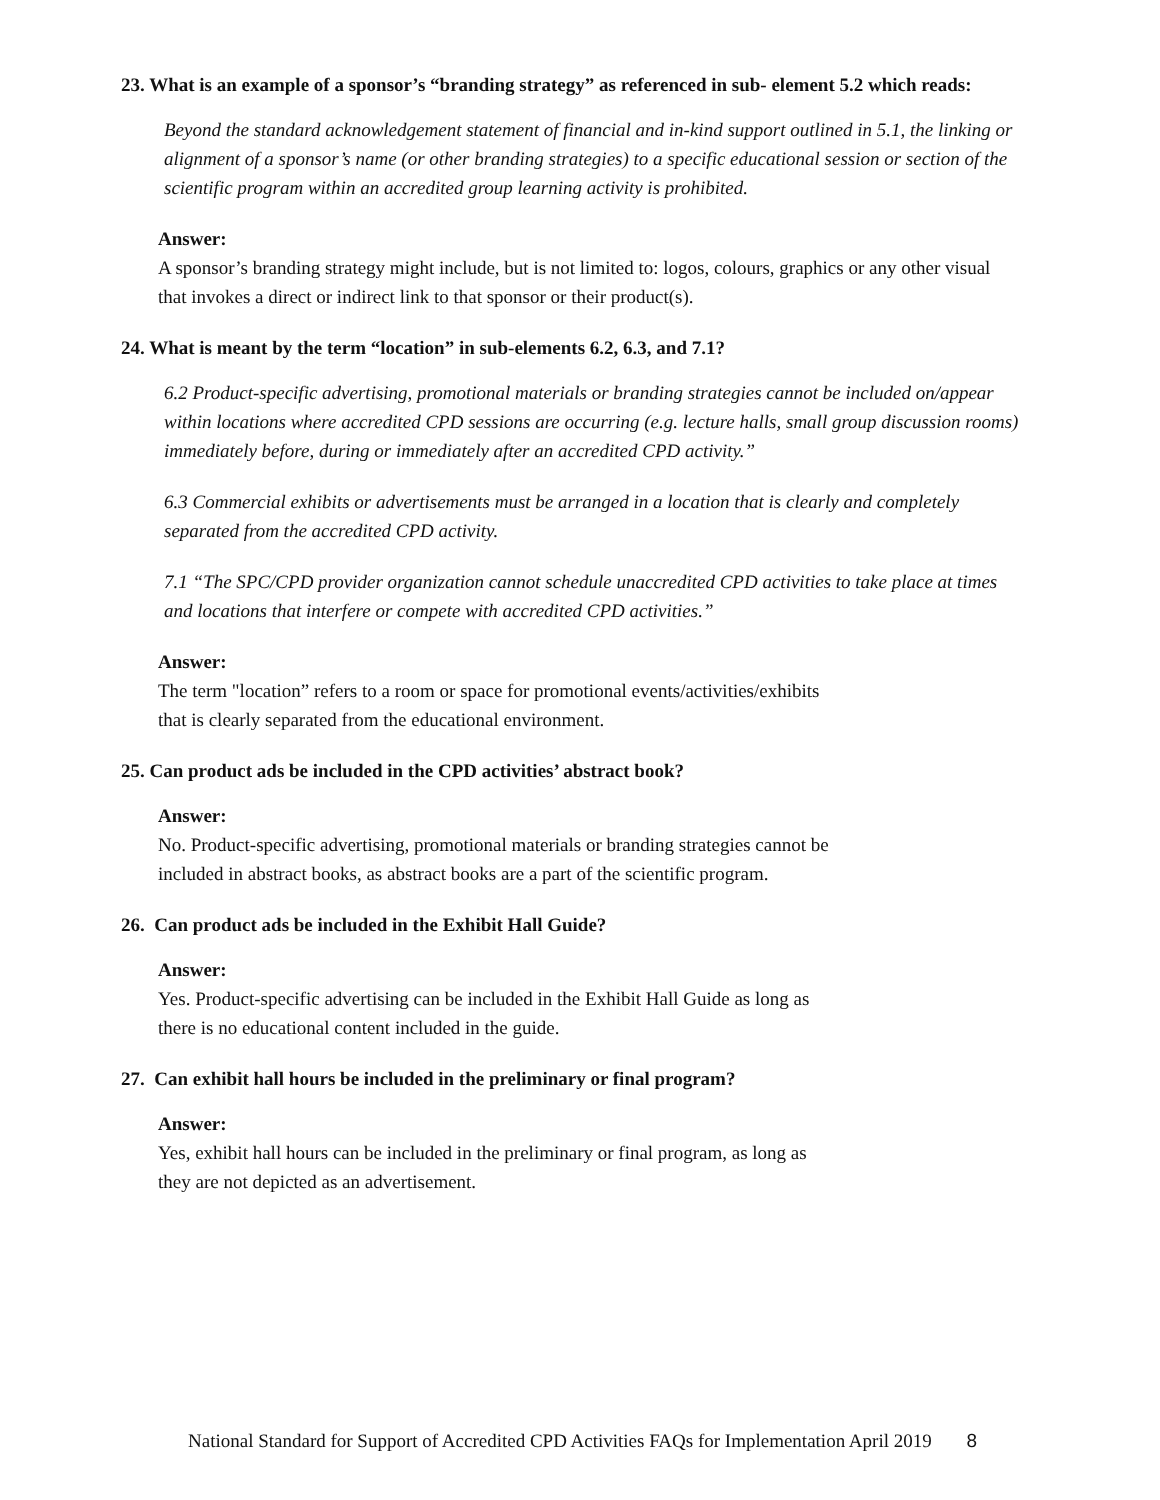23. What is an example of a sponsor’s “branding strategy” as referenced in sub- element 5.2 which reads:
Beyond the standard acknowledgement statement of financial and in-kind support outlined in 5.1, the linking or alignment of a sponsor’s name (or other branding strategies) to a specific educational session or section of the scientific program within an accredited group learning activity is prohibited.
Answer:
A sponsor’s branding strategy might include, but is not limited to: logos, colours, graphics or any other visual that invokes a direct or indirect link to that sponsor or their product(s).
24. What is meant by the term “location” in sub-elements 6.2, 6.3, and 7.1?
6.2 Product-specific advertising, promotional materials or branding strategies cannot be included on/appear within locations where accredited CPD sessions are occurring (e.g. lecture halls, small group discussion rooms) immediately before, during or immediately after an accredited CPD activity.”
6.3 Commercial exhibits or advertisements must be arranged in a location that is clearly and completely separated from the accredited CPD activity.
7.1 “The SPC/CPD provider organization cannot schedule unaccredited CPD activities to take place at times and locations that interfere or compete with accredited CPD activities.”
Answer:
The term "location” refers to a room or space for promotional events/activities/exhibits
that is clearly separated from the educational environment.
25. Can product ads be included in the CPD activities’ abstract book?
Answer:
No. Product-specific advertising, promotional materials or branding strategies cannot be
included in abstract books, as abstract books are a part of the scientific program.
26. Can product ads be included in the Exhibit Hall Guide?
Answer:
Yes. Product-specific advertising can be included in the Exhibit Hall Guide as long as
there is no educational content included in the guide.
27. Can exhibit hall hours be included in the preliminary or final program?
Answer:
Yes, exhibit hall hours can be included in the preliminary or final program, as long as
they are not depicted as an advertisement.
National Standard for Support of Accredited CPD Activities FAQs for Implementation April 2019 8